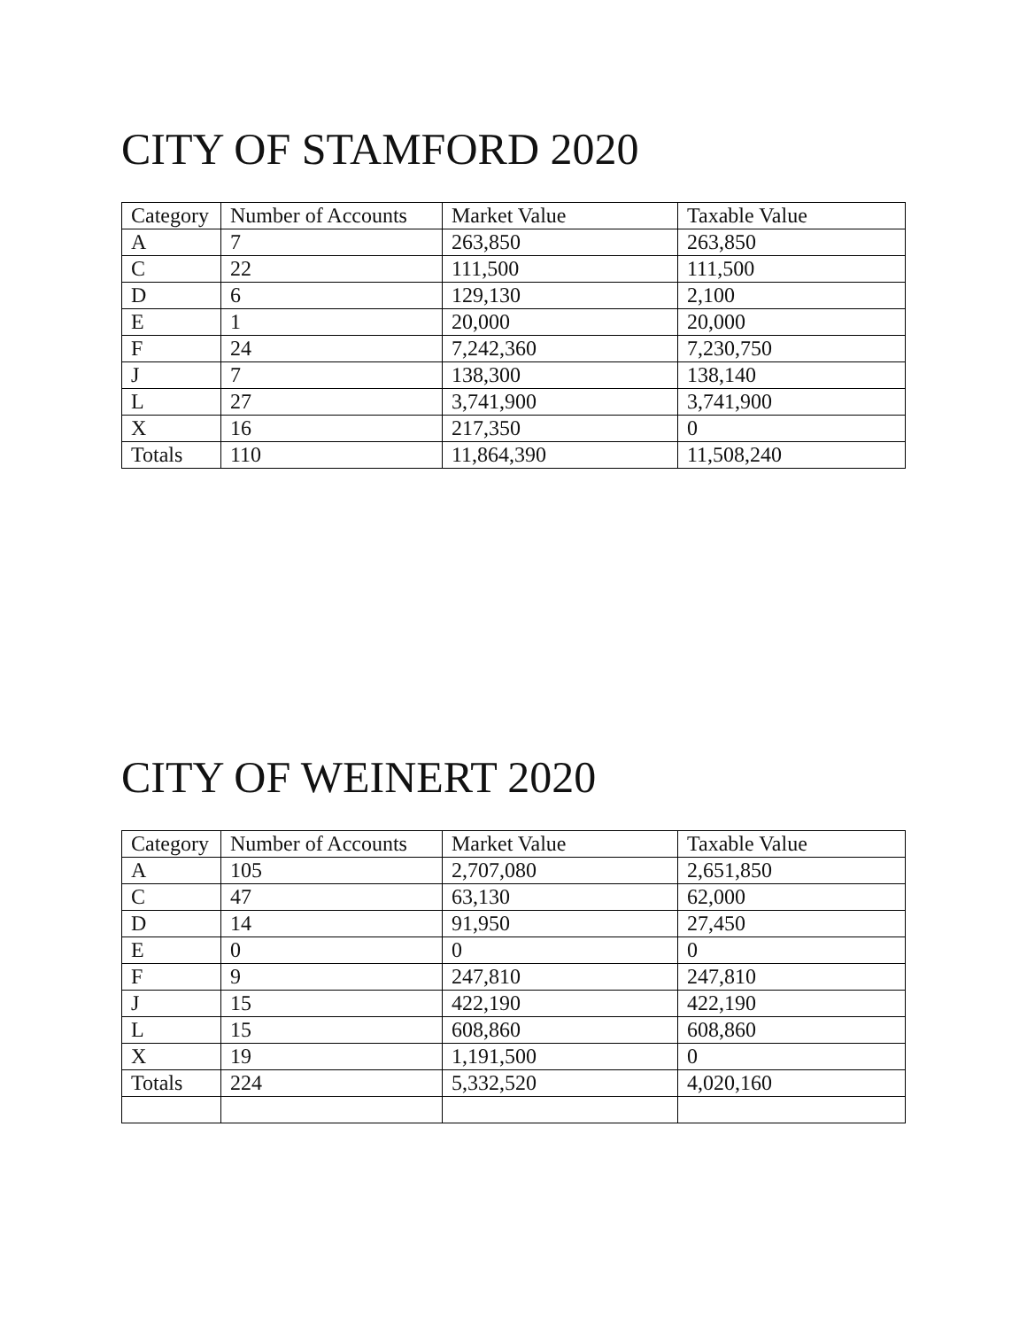CITY OF STAMFORD 2020
| Category | Number of Accounts | Market Value | Taxable Value |
| A | 7 | 263,850 | 263,850 |
| C | 22 | 111,500 | 111,500 |
| D | 6 | 129,130 | 2,100 |
| E | 1 | 20,000 | 20,000 |
| F | 24 | 7,242,360 | 7,230,750 |
| J | 7 | 138,300 | 138,140 |
| L | 27 | 3,741,900 | 3,741,900 |
| X | 16 | 217,350 | 0 |
| Totals | 110 | 11,864,390 | 11,508,240 |
CITY OF WEINERT 2020
| Category | Number of Accounts | Market Value | Taxable Value |
| A | 105 | 2,707,080 | 2,651,850 |
| C | 47 | 63,130 | 62,000 |
| D | 14 | 91,950 | 27,450 |
| E | 0 | 0 | 0 |
| F | 9 | 247,810 | 247,810 |
| J | 15 | 422,190 | 422,190 |
| L | 15 | 608,860 | 608,860 |
| X | 19 | 1,191,500 | 0 |
| Totals | 224 | 5,332,520 | 4,020,160 |